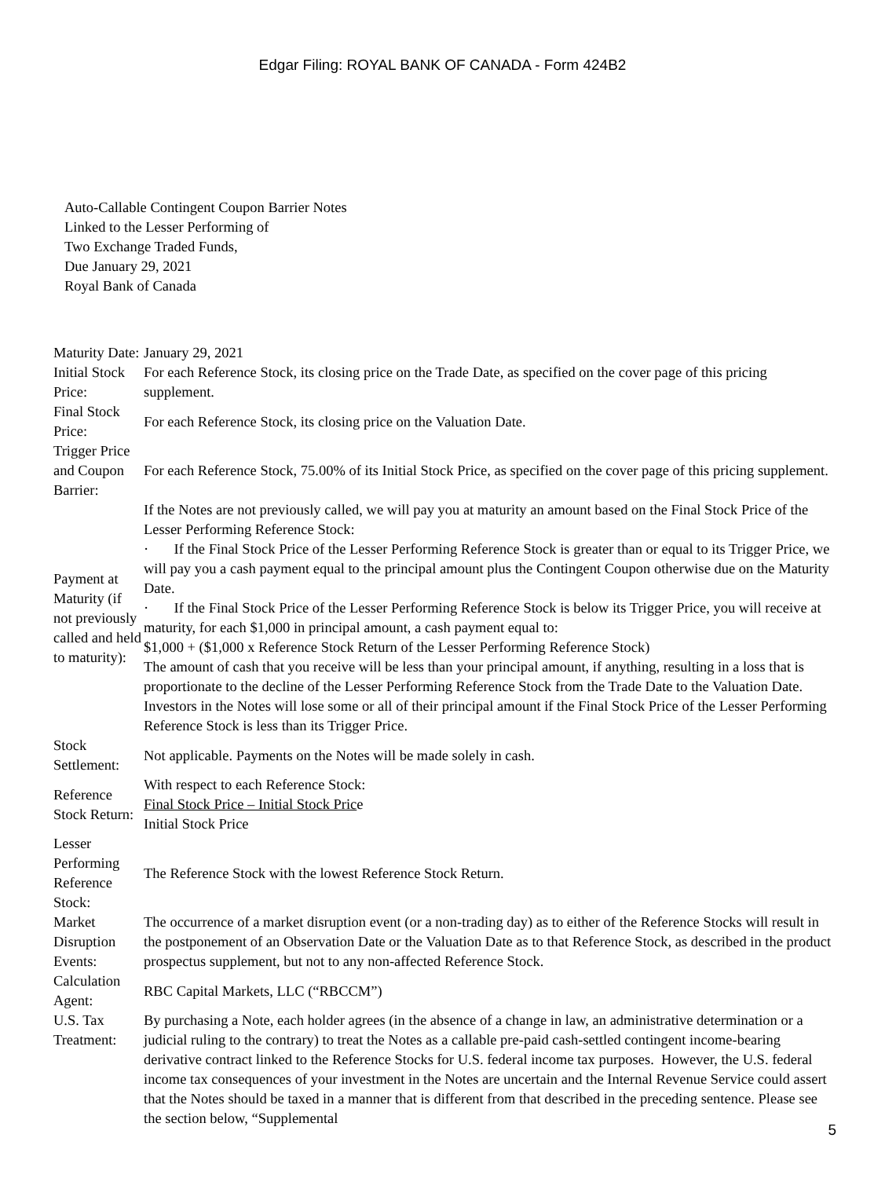Edgar Filing: ROYAL BANK OF CANADA - Form 424B2
Auto-Callable Contingent Coupon Barrier Notes
Linked to the Lesser Performing of
Two Exchange Traded Funds,
Due January 29, 2021
Royal Bank of Canada
| Maturity Date: | January 29, 2021 |
| Initial Stock Price: | For each Reference Stock, its closing price on the Trade Date, as specified on the cover page of this pricing supplement. |
| Final Stock Price: | For each Reference Stock, its closing price on the Valuation Date. |
| Trigger Price and Coupon Barrier: | For each Reference Stock, 75.00% of its Initial Stock Price, as specified on the cover page of this pricing supplement. |
| Payment at Maturity (if not previously called and held to maturity): | If the Notes are not previously called, we will pay you at maturity an amount based on the Final Stock Price of the Lesser Performing Reference Stock: · If the Final Stock Price of the Lesser Performing Reference Stock is greater than or equal to its Trigger Price, we will pay you a cash payment equal to the principal amount plus the Contingent Coupon otherwise due on the Maturity Date. · If the Final Stock Price of the Lesser Performing Reference Stock is below its Trigger Price, you will receive at maturity, for each $1,000 in principal amount, a cash payment equal to: $1,000 + ($1,000 x Reference Stock Return of the Lesser Performing Reference Stock) The amount of cash that you receive will be less than your principal amount, if anything, resulting in a loss that is proportionate to the decline of the Lesser Performing Reference Stock from the Trade Date to the Valuation Date. Investors in the Notes will lose some or all of their principal amount if the Final Stock Price of the Lesser Performing Reference Stock is less than its Trigger Price. |
| Stock Settlement: | Not applicable. Payments on the Notes will be made solely in cash. |
| Reference Stock Return: | With respect to each Reference Stock: Final Stock Price – Initial Stock Pric e Initial Stock Price |
| Lesser Performing Reference Stock: | The Reference Stock with the lowest Reference Stock Return. |
| Market Disruption Events: | The occurrence of a market disruption event (or a non-trading day) as to either of the Reference Stocks will result in the postponement of an Observation Date or the Valuation Date as to that Reference Stock, as described in the product prospectus supplement, but not to any non-affected Reference Stock. |
| Calculation Agent: | RBC Capital Markets, LLC (“RBCCM”) |
| U.S. Tax Treatment: | By purchasing a Note, each holder agrees (in the absence of a change in law, an administrative determination or a judicial ruling to the contrary) to treat the Notes as a callable pre-paid cash-settled contingent income-bearing derivative contract linked to the Reference Stocks for U.S. federal income tax purposes. However, the U.S. federal income tax consequences of your investment in the Notes are uncertain and the Internal Revenue Service could assert that the Notes should be taxed in a manner that is different from that described in the preceding sentence. Please see the section below, “Supplemental |
5